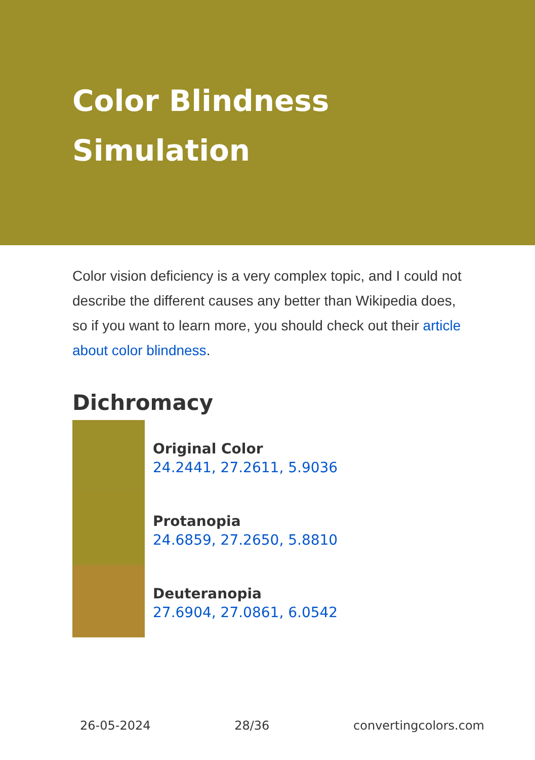Color Blindness Simulation
Color vision deficiency is a very complex topic, and I could not describe the different causes any better than Wikipedia does, so if you want to learn more, you should check out their article about color blindness.
Dichromacy
Original Color
24.2441, 27.2611, 5.9036
Protanopia
24.6859, 27.2650, 5.8810
Deuteranopia
27.6904, 27.0861, 6.0542
26-05-2024 28/36 convertingcolors.com